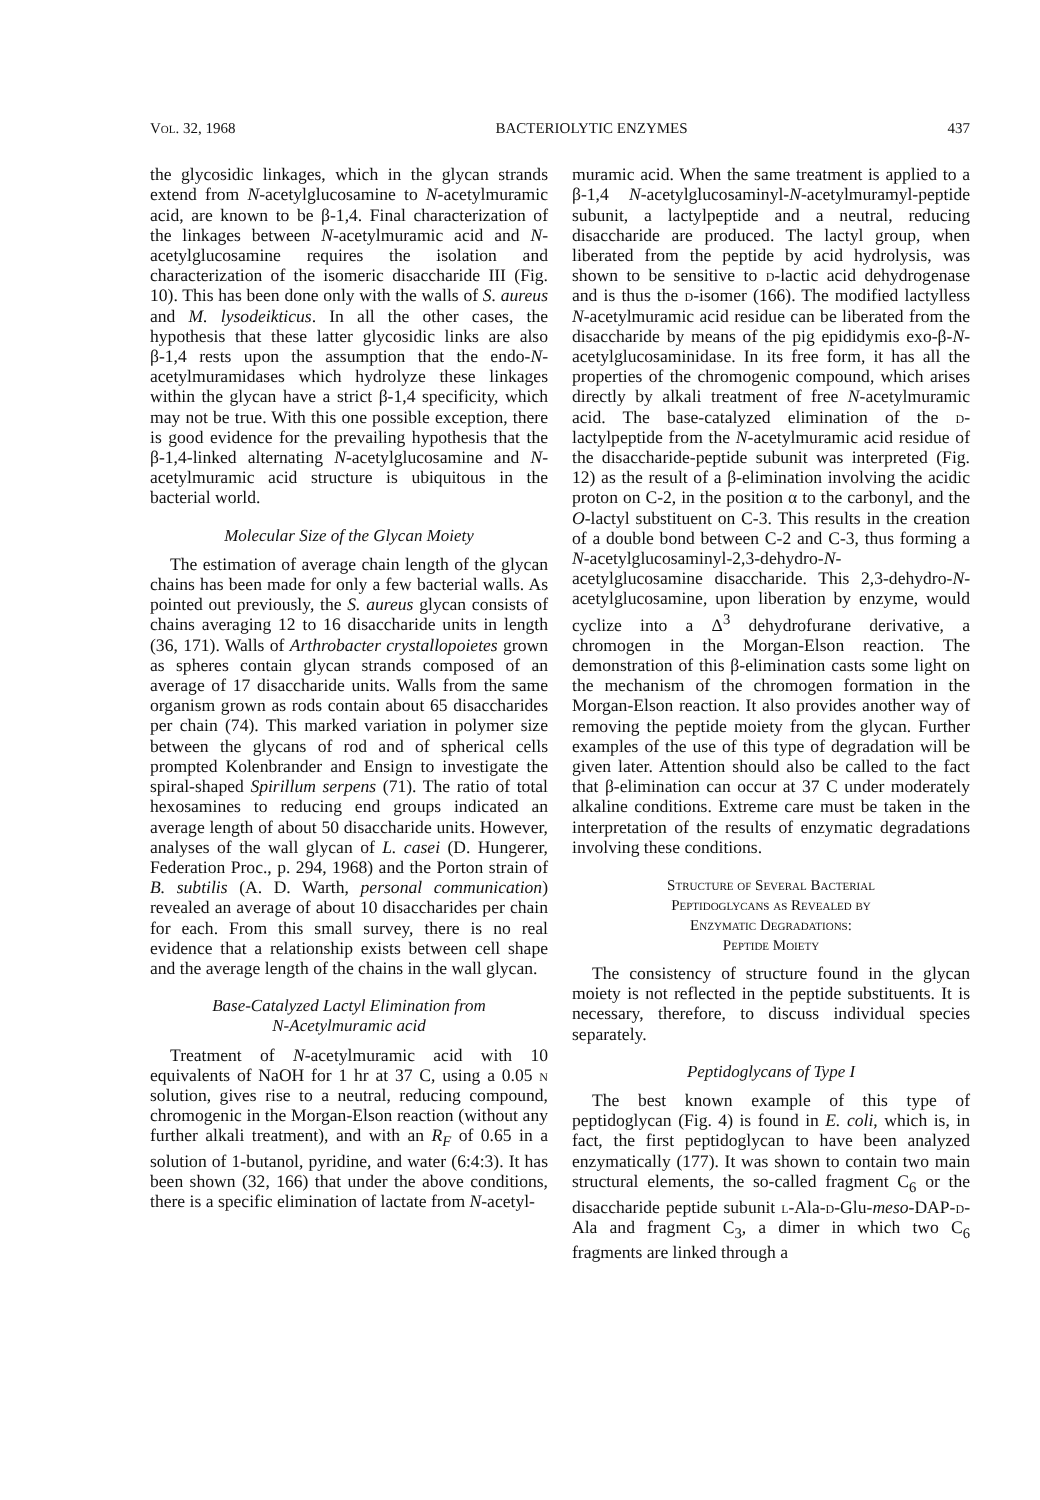Vol. 32, 1968 BACTERIOLYTIC ENZYMES 437
the glycosidic linkages, which in the glycan strands extend from N-acetylglucosamine to N-acetylmuramic acid, are known to be β-1,4. Final characterization of the linkages between N-acetylmuramic acid and N-acetylglucosamine requires the isolation and characterization of the isomeric disaccharide III (Fig. 10). This has been done only with the walls of S. aureus and M. lysodeikticus. In all the other cases, the hypothesis that these latter glycosidic links are also β-1,4 rests upon the assumption that the endo-N-acetylmuramidases which hydrolyze these linkages within the glycan have a strict β-1,4 specificity, which may not be true. With this one possible exception, there is good evidence for the prevailing hypothesis that the β-1,4-linked alternating N-acetylglucosamine and N-acetylmuramic acid structure is ubiquitous in the bacterial world.
Molecular Size of the Glycan Moiety
The estimation of average chain length of the glycan chains has been made for only a few bacterial walls. As pointed out previously, the S. aureus glycan consists of chains averaging 12 to 16 disaccharide units in length (36, 171). Walls of Arthrobacter crystallopoietes grown as spheres contain glycan strands composed of an average of 17 disaccharide units. Walls from the same organism grown as rods contain about 65 disaccharides per chain (74). This marked variation in polymer size between the glycans of rod and of spherical cells prompted Kolenbrander and Ensign to investigate the spiral-shaped Spirillum serpens (71). The ratio of total hexosamines to reducing end groups indicated an average length of about 50 disaccharide units. However, analyses of the wall glycan of L. casei (D. Hungerer, Federation Proc., p. 294, 1968) and the Porton strain of B. subtilis (A. D. Warth, personal communication) revealed an average of about 10 disaccharides per chain for each. From this small survey, there is no real evidence that a relationship exists between cell shape and the average length of the chains in the wall glycan.
Base-Catalyzed Lactyl Elimination from
N-Acetylmuramic acid
Treatment of N-acetylmuramic acid with 10 equivalents of NaOH for 1 hr at 37 C, using a 0.05 n solution, gives rise to a neutral, reducing compound, chromogenic in the Morgan-Elson reaction (without any further alkali treatment), and with an R<sub>F</sub> of 0.65 in a solution of 1-butanol, pyridine, and water (6:4:3). It has been shown (32, 166) that under the above conditions, there is a specific elimination of lactate from N-acetyl-
muramic acid. When the same treatment is applied to a β-1,4 N-acetylglucosaminyl-N-acetylmuramyl-peptide subunit, a lactylpeptide and a neutral, reducing disaccharide are produced. The lactyl group, when liberated from the peptide by acid hydrolysis, was shown to be sensitive to d-lactic acid dehydrogenase and is thus the d-isomer (166). The modified lactylless N-acetylmuramic acid residue can be liberated from the disaccharide by means of the pig epididymis exo-β-N-acetylglucosaminidase. In its free form, it has all the properties of the chromogenic compound, which arises directly by alkali treatment of free N-acetylmuramic acid. The base-catalyzed elimination of the d-lactylpeptide from the N-acetylmuramic acid residue of the disaccharide-peptide subunit was interpreted (Fig. 12) as the result of a β-elimination involving the acidic proton on C-2, in the position α to the carbonyl, and the O-lactyl substituent on C-3. This results in the creation of a double bond between C-2 and C-3, thus forming a N-acetylglucosaminyl-2,3-dehydro-N-acetylglucosamine disaccharide. This 2,3-dehydro-N-acetylglucosamine, upon liberation by enzyme, would cyclize into a Δ<sup>3</sup> dehydrofurane derivative, a chromogen in the Morgan-Elson reaction. The demonstration of this β-elimination casts some light on the mechanism of the chromogen formation in the Morgan-Elson reaction. It also provides another way of removing the peptide moiety from the glycan. Further examples of the use of this type of degradation will be given later. Attention should also be called to the fact that β-elimination can occur at 37 C under moderately alkaline conditions. Extreme care must be taken in the interpretation of the results of enzymatic degradations involving these conditions.
Structure of Several Bacterial
Peptidoglycans as Revealed by
Enzymatic Degradations:
Peptide Moiety
The consistency of structure found in the glycan moiety is not reflected in the peptide substituents. It is necessary, therefore, to discuss individual species separately.
Peptidoglycans of Type I
The best known example of this type of peptidoglycan (Fig. 4) is found in E. coli, which is, in fact, the first peptidoglycan to have been analyzed enzymatically (177). It was shown to contain two main structural elements, the so-called fragment C<sub>6</sub> or the disaccharide peptide subunit l-Ala-d-Glu-meso-DAP-d-Ala and fragment C<sub>3</sub>, a dimer in which two C<sub>6</sub> fragments are linked through a